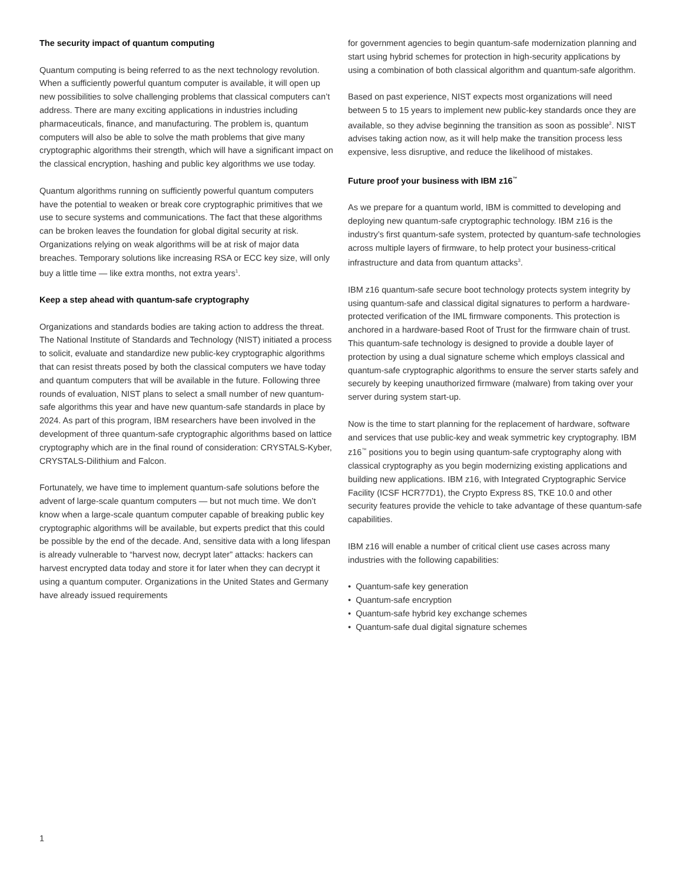The security impact of quantum computing
Quantum computing is being referred to as the next technology revolution. When a sufficiently powerful quantum computer is available, it will open up new possibilities to solve challenging problems that classical computers can’t address. There are many exciting applications in industries including pharmaceuticals, finance, and manufacturing. The problem is, quantum computers will also be able to solve the math problems that give many cryptographic algorithms their strength, which will have a significant impact on the classical encryption, hashing and public key algorithms we use today.
Quantum algorithms running on sufficiently powerful quantum computers have the potential to weaken or break core cryptographic primitives that we use to secure systems and communications. The fact that these algorithms can be broken leaves the foundation for global digital security at risk. Organizations relying on weak algorithms will be at risk of major data breaches. Temporary solutions like increasing RSA or ECC key size, will only buy a little time — like extra months, not extra years<sup>1</sup>.
Keep a step ahead with quantum-safe cryptography
Organizations and standards bodies are taking action to address the threat. The National Institute of Standards and Technology (NIST) initiated a process to solicit, evaluate and standardize new public-key cryptographic algorithms that can resist threats posed by both the classical computers we have today and quantum computers that will be available in the future. Following three rounds of evaluation, NIST plans to select a small number of new quantum-safe algorithms this year and have new quantum-safe standards in place by 2024. As part of this program, IBM researchers have been involved in the development of three quantum-safe cryptographic algorithms based on lattice cryptography which are in the final round of consideration: CRYSTALS-Kyber, CRYSTALS-Dilithium and Falcon.
Fortunately, we have time to implement quantum-safe solutions before the advent of large-scale quantum computers — but not much time. We don’t know when a large-scale quantum computer capable of breaking public key cryptographic algorithms will be available, but experts predict that this could be possible by the end of the decade. And, sensitive data with a long lifespan is already vulnerable to “harvest now, decrypt later” attacks: hackers can harvest encrypted data today and store it for later when they can decrypt it using a quantum computer. Organizations in the United States and Germany have already issued requirements
for government agencies to begin quantum-safe modernization planning and start using hybrid schemes for protection in high-security applications by using a combination of both classical algorithm and quantum-safe algorithm.
Based on past experience, NIST expects most organizations will need between 5 to 15 years to implement new public-key standards once they are available, so they advise beginning the transition as soon as possible<sup>2</sup>. NIST advises taking action now, as it will help make the transition process less expensive, less disruptive, and reduce the likelihood of mistakes.
Future proof your business with IBM z16<sup>™</sup>
As we prepare for a quantum world, IBM is committed to developing and deploying new quantum-safe cryptographic technology. IBM z16 is the industry’s first quantum-safe system, protected by quantum-safe technologies across multiple layers of firmware, to help protect your business-critical infrastructure and data from quantum attacks<sup>3</sup>.
IBM z16 quantum-safe secure boot technology protects system integrity by using quantum-safe and classical digital signatures to perform a hardware-protected verification of the IML firmware components. This protection is anchored in a hardware-based Root of Trust for the firmware chain of trust. This quantum-safe technology is designed to provide a double layer of protection by using a dual signature scheme which employs classical and quantum-safe cryptographic algorithms to ensure the server starts safely and securely by keeping unauthorized firmware (malware) from taking over your server during system start-up.
Now is the time to start planning for the replacement of hardware, software and services that use public-key and weak symmetric key cryptography. IBM z16<sup>™</sup> positions you to begin using quantum-safe cryptography along with classical cryptography as you begin modernizing existing applications and building new applications. IBM z16, with Integrated Cryptographic Service Facility (ICSF HCR77D1), the Crypto Express 8S, TKE 10.0 and other security features provide the vehicle to take advantage of these quantum-safe capabilities.
IBM z16 will enable a number of critical client use cases across many industries with the following capabilities:
• Quantum-safe key generation
• Quantum-safe encryption
• Quantum-safe hybrid key exchange schemes
• Quantum-safe dual digital signature schemes
1